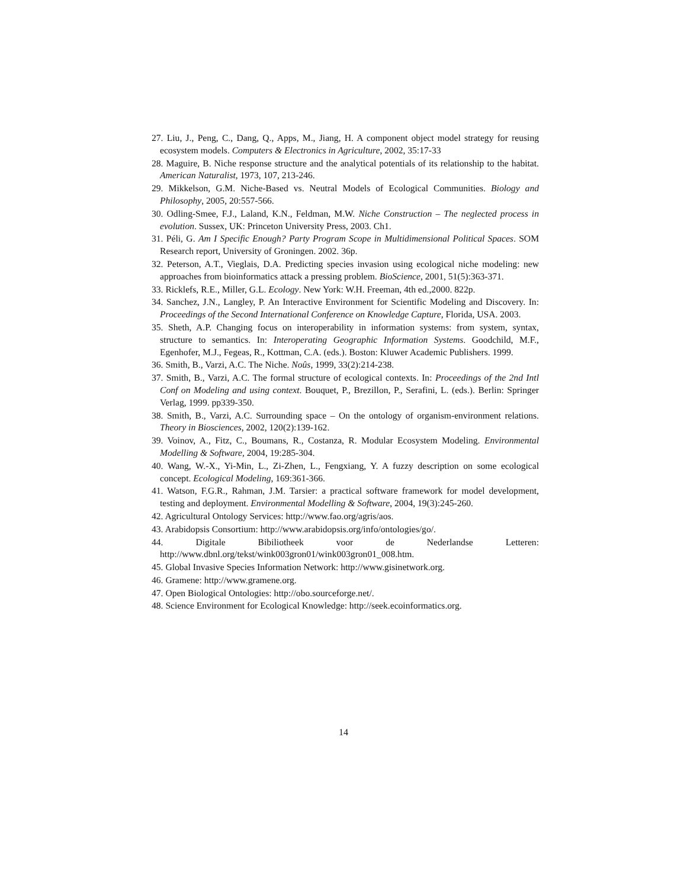27. Liu, J., Peng, C., Dang, Q., Apps, M., Jiang, H. A component object model strategy for reusing ecosystem models. Computers & Electronics in Agriculture, 2002, 35:17-33
28. Maguire, B. Niche response structure and the analytical potentials of its relationship to the habitat. American Naturalist, 1973, 107, 213-246.
29. Mikkelson, G.M. Niche-Based vs. Neutral Models of Ecological Communities. Biology and Philosophy, 2005, 20:557-566.
30. Odling-Smee, F.J., Laland, K.N., Feldman, M.W. Niche Construction – The neglected process in evolution. Sussex, UK: Princeton University Press, 2003. Ch1.
31. Péli, G. Am I Specific Enough? Party Program Scope in Multidimensional Political Spaces. SOM Research report, University of Groningen. 2002. 36p.
32. Peterson, A.T., Vieglais, D.A. Predicting species invasion using ecological niche modeling: new approaches from bioinformatics attack a pressing problem. BioScience, 2001, 51(5):363-371.
33. Ricklefs, R.E., Miller, G.L. Ecology. New York: W.H. Freeman, 4th ed.,2000. 822p.
34. Sanchez, J.N., Langley, P. An Interactive Environment for Scientific Modeling and Discovery. In: Proceedings of the Second International Conference on Knowledge Capture, Florida, USA. 2003.
35. Sheth, A.P. Changing focus on interoperability in information systems: from system, syntax, structure to semantics. In: Interoperating Geographic Information Systems. Goodchild, M.F., Egenhofer, M.J., Fegeas, R., Kottman, C.A. (eds.). Boston: Kluwer Academic Publishers. 1999.
36. Smith, B., Varzi, A.C. The Niche. Noûs, 1999, 33(2):214-238.
37. Smith, B., Varzi, A.C. The formal structure of ecological contexts. In: Proceedings of the 2nd Intl Conf on Modeling and using context. Bouquet, P., Brezillon, P., Serafini, L. (eds.). Berlin: Springer Verlag, 1999. pp339-350.
38. Smith, B., Varzi, A.C. Surrounding space – On the ontology of organism-environment relations. Theory in Biosciences, 2002, 120(2):139-162.
39. Voinov, A., Fitz, C., Boumans, R., Costanza, R. Modular Ecosystem Modeling. Environmental Modelling & Software, 2004, 19:285-304.
40. Wang, W.-X., Yi-Min, L., Zi-Zhen, L., Fengxiang, Y. A fuzzy description on some ecological concept. Ecological Modeling, 169:361-366.
41. Watson, F.G.R., Rahman, J.M. Tarsier: a practical software framework for model development, testing and deployment. Environmental Modelling & Software, 2004, 19(3):245-260.
42. Agricultural Ontology Services: http://www.fao.org/agris/aos.
43. Arabidopsis Consortium: http://www.arabidopsis.org/info/ontologies/go/.
44. Digitale Bibiliotheek voor de Nederlandse Letteren:
http://www.dbnl.org/tekst/wink003gron01/wink003gron01_008.htm.
45. Global Invasive Species Information Network: http://www.gisinetwork.org.
46. Gramene: http://www.gramene.org.
47. Open Biological Ontologies: http://obo.sourceforge.net/.
48. Science Environment for Ecological Knowledge: http://seek.ecoinformatics.org.
14